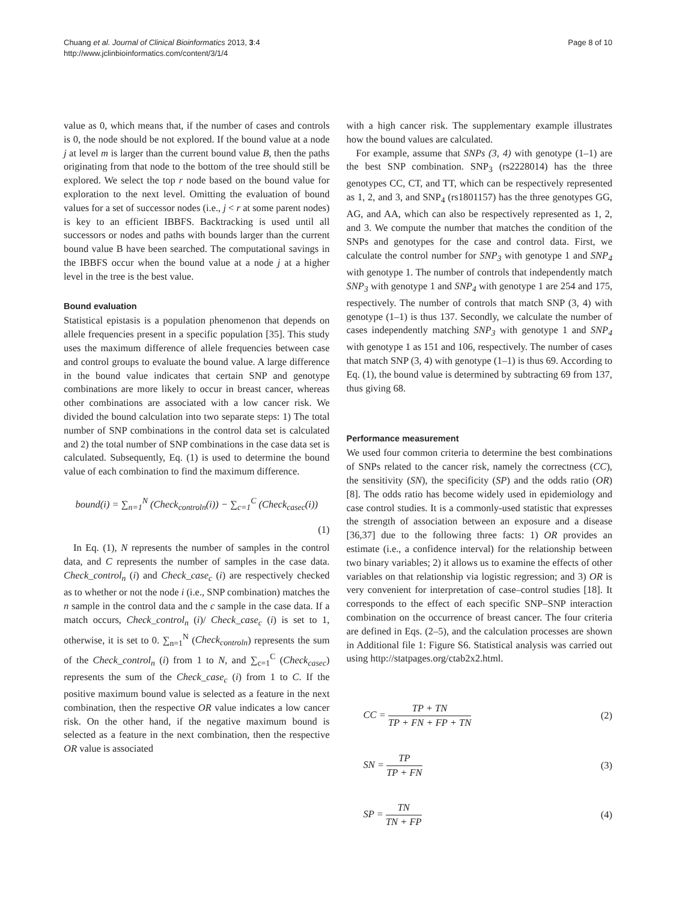Chuang et al. Journal of Clinical Bioinformatics 2013, 3:4
http://www.jclinbioinformatics.com/content/3/1/4
Page 8 of 10
value as 0, which means that, if the number of cases and controls is 0, the node should be not explored. If the bound value at a node j at level m is larger than the current bound value B, then the paths originating from that node to the bottom of the tree should still be explored. We select the top r node based on the bound value for exploration to the next level. Omitting the evaluation of bound values for a set of successor nodes (i.e., j < r at some parent nodes) is key to an efficient IBBFS. Backtracking is used until all successors or nodes and paths with bounds larger than the current bound value B have been searched. The computational savings in the IBBFS occur when the bound value at a node j at a higher level in the tree is the best value.
Bound evaluation
Statistical epistasis is a population phenomenon that depends on allele frequencies present in a specific population [35]. This study uses the maximum difference of allele frequencies between case and control groups to evaluate the bound value. A large difference in the bound value indicates that certain SNP and genotype combinations are more likely to occur in breast cancer, whereas other combinations are associated with a low cancer risk. We divided the bound calculation into two separate steps: 1) The total number of SNP combinations in the control data set is calculated and 2) the total number of SNP combinations in the case data set is calculated. Subsequently, Eq. (1) is used to determine the bound value of each combination to find the maximum difference.
bound(i) = ∑<sub>n=1</sub><sup>N</sup> (Check<sub>control</sub><sub>n</sub>(i)) − ∑<sub>c=1</sub><sup>C</sup> (Check<sub>case</sub><sub>c</sub>(i))
(1)
In Eq. (1), N represents the number of samples in the control data, and C represents the number of samples in the case data. Check_control<sub>n</sub> (i) and Check_case<sub>c</sub> (i) are respectively checked as to whether or not the node i (i.e., SNP combination) matches the n sample in the control data and the c sample in the case data. If a match occurs, Check_control<sub>n</sub> (i)/ Check_case<sub>c</sub> (i) is set to 1, otherwise, it is set to 0. ∑<sub>n=1</sub><sup>N</sup> (Check<sub>control</sub><sub>n</sub>) represents the sum of the Check_control<sub>n</sub> (i) from 1 to N, and ∑<sub>c=1</sub><sup>C</sup> (Check<sub>case</sub><sub>c</sub>) represents the sum of the Check_case<sub>c</sub> (i) from 1 to C. If the positive maximum bound value is selected as a feature in the next combination, then the respective OR value indicates a low cancer risk. On the other hand, if the negative maximum bound is selected as a feature in the next combination, then the respective OR value is associated
with a high cancer risk. The supplementary example illustrates how the bound values are calculated.
For example, assume that SNPs (3, 4) with genotype (1–1) are the best SNP combination. SNP<sub>3</sub> (rs2228014) has the three genotypes CC, CT, and TT, which can be respectively represented as 1, 2, and 3, and SNP<sub>4</sub> (rs1801157) has the three genotypes GG, AG, and AA, which can also be respectively represented as 1, 2, and 3. We compute the number that matches the condition of the SNPs and genotypes for the case and control data. First, we calculate the control number for SNP<sub>3</sub> with genotype 1 and SNP<sub>4</sub> with genotype 1. The number of controls that independently match SNP<sub>3</sub> with genotype 1 and SNP<sub>4</sub> with genotype 1 are 254 and 175, respectively. The number of controls that match SNP (3, 4) with genotype (1–1) is thus 137. Secondly, we calculate the number of cases independently matching SNP<sub>3</sub> with genotype 1 and SNP<sub>4</sub> with genotype 1 as 151 and 106, respectively. The number of cases that match SNP (3, 4) with genotype (1–1) is thus 69. According to Eq. (1), the bound value is determined by subtracting 69 from 137, thus giving 68.
Performance measurement
We used four common criteria to determine the best combinations of SNPs related to the cancer risk, namely the correctness (CC), the sensitivity (SN), the specificity (SP) and the odds ratio (OR) [8]. The odds ratio has become widely used in epidemiology and case control studies. It is a commonly-used statistic that expresses the strength of association between an exposure and a disease [36,37] due to the following three facts: 1) OR provides an estimate (i.e., a confidence interval) for the relationship between two binary variables; 2) it allows us to examine the effects of other variables on that relationship via logistic regression; and 3) OR is very convenient for interpretation of case–control studies [18]. It corresponds to the effect of each specific SNP–SNP interaction combination on the occurrence of breast cancer. The four criteria are defined in Eqs. (2–5), and the calculation processes are shown in Additional file 1: Figure S6. Statistical analysis was carried out using http://statpages.org/ctab2x2.html.
CC = TP + TN TP + FN + FP + TN (2)
SN = TP TP + FN (3)
SP = TN TN + FP (4)